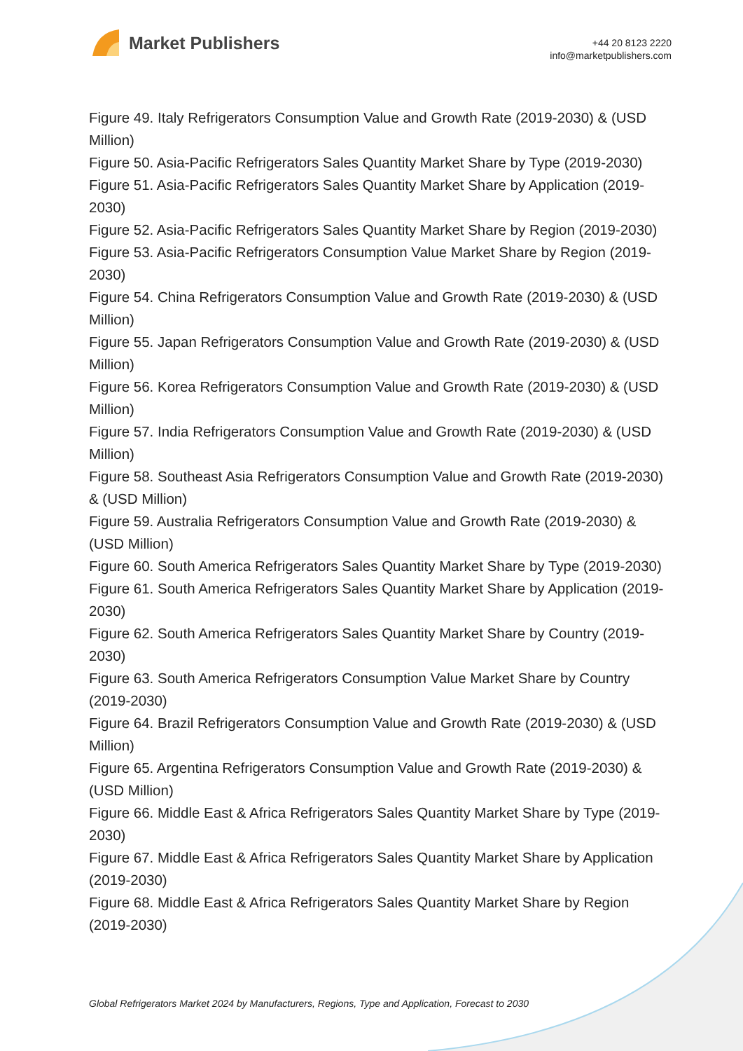Market Publishers
+44 20 8123 2220
info@marketpublishers.com
Figure 49. Italy Refrigerators Consumption Value and Growth Rate (2019-2030) & (USD Million)
Figure 50. Asia-Pacific Refrigerators Sales Quantity Market Share by Type (2019-2030)
Figure 51. Asia-Pacific Refrigerators Sales Quantity Market Share by Application (2019-2030)
Figure 52. Asia-Pacific Refrigerators Sales Quantity Market Share by Region (2019-2030)
Figure 53. Asia-Pacific Refrigerators Consumption Value Market Share by Region (2019-2030)
Figure 54. China Refrigerators Consumption Value and Growth Rate (2019-2030) & (USD Million)
Figure 55. Japan Refrigerators Consumption Value and Growth Rate (2019-2030) & (USD Million)
Figure 56. Korea Refrigerators Consumption Value and Growth Rate (2019-2030) & (USD Million)
Figure 57. India Refrigerators Consumption Value and Growth Rate (2019-2030) & (USD Million)
Figure 58. Southeast Asia Refrigerators Consumption Value and Growth Rate (2019-2030) & (USD Million)
Figure 59. Australia Refrigerators Consumption Value and Growth Rate (2019-2030) & (USD Million)
Figure 60. South America Refrigerators Sales Quantity Market Share by Type (2019-2030)
Figure 61. South America Refrigerators Sales Quantity Market Share by Application (2019-2030)
Figure 62. South America Refrigerators Sales Quantity Market Share by Country (2019-2030)
Figure 63. South America Refrigerators Consumption Value Market Share by Country (2019-2030)
Figure 64. Brazil Refrigerators Consumption Value and Growth Rate (2019-2030) & (USD Million)
Figure 65. Argentina Refrigerators Consumption Value and Growth Rate (2019-2030) & (USD Million)
Figure 66. Middle East & Africa Refrigerators Sales Quantity Market Share by Type (2019-2030)
Figure 67. Middle East & Africa Refrigerators Sales Quantity Market Share by Application (2019-2030)
Figure 68. Middle East & Africa Refrigerators Sales Quantity Market Share by Region (2019-2030)
Global Refrigerators Market 2024 by Manufacturers, Regions, Type and Application, Forecast to 2030